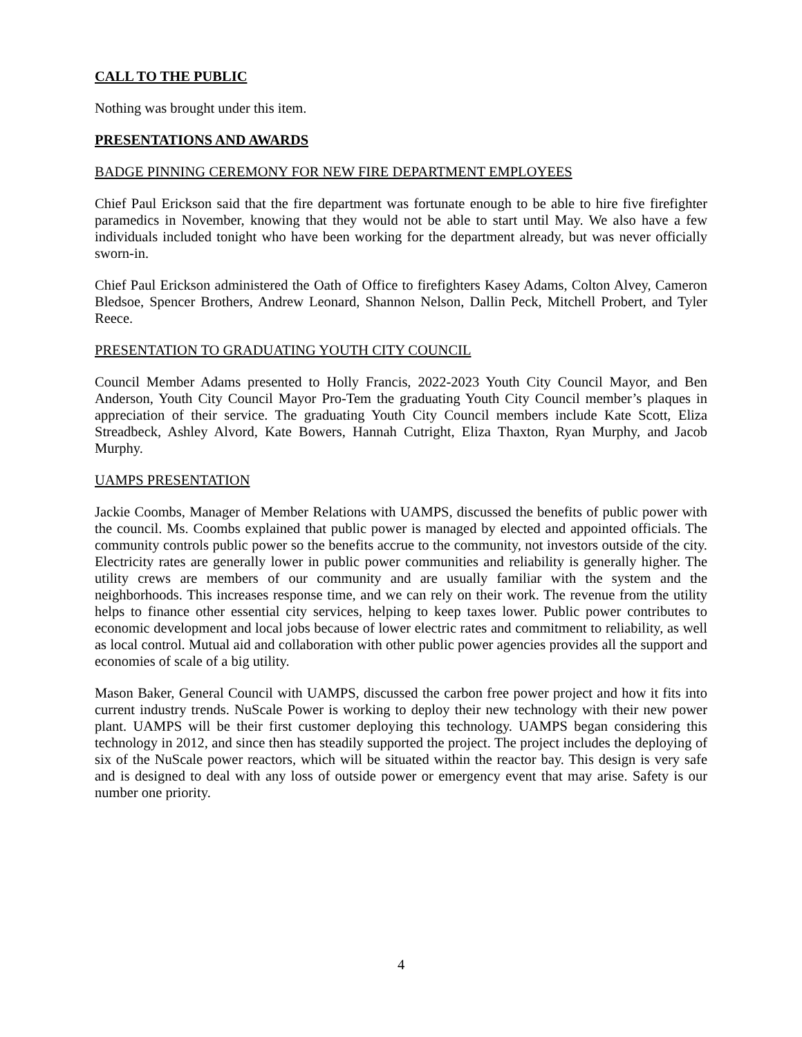CALL TO THE PUBLIC
Nothing was brought under this item.
PRESENTATIONS AND AWARDS
BADGE PINNING CEREMONY FOR NEW FIRE DEPARTMENT EMPLOYEES
Chief Paul Erickson said that the fire department was fortunate enough to be able to hire five firefighter paramedics in November, knowing that they would not be able to start until May. We also have a few individuals included tonight who have been working for the department already, but was never officially sworn-in.
Chief Paul Erickson administered the Oath of Office to firefighters Kasey Adams, Colton Alvey, Cameron Bledsoe, Spencer Brothers, Andrew Leonard, Shannon Nelson, Dallin Peck, Mitchell Probert, and Tyler Reece.
PRESENTATION TO GRADUATING YOUTH CITY COUNCIL
Council Member Adams presented to Holly Francis, 2022-2023 Youth City Council Mayor, and Ben Anderson, Youth City Council Mayor Pro-Tem the graduating Youth City Council member’s plaques in appreciation of their service. The graduating Youth City Council members include Kate Scott, Eliza Streadbeck, Ashley Alvord, Kate Bowers, Hannah Cutright, Eliza Thaxton, Ryan Murphy, and Jacob Murphy.
UAMPS PRESENTATION
Jackie Coombs, Manager of Member Relations with UAMPS, discussed the benefits of public power with the council. Ms. Coombs explained that public power is managed by elected and appointed officials. The community controls public power so the benefits accrue to the community, not investors outside of the city. Electricity rates are generally lower in public power communities and reliability is generally higher. The utility crews are members of our community and are usually familiar with the system and the neighborhoods. This increases response time, and we can rely on their work. The revenue from the utility helps to finance other essential city services, helping to keep taxes lower. Public power contributes to economic development and local jobs because of lower electric rates and commitment to reliability, as well as local control. Mutual aid and collaboration with other public power agencies provides all the support and economies of scale of a big utility.
Mason Baker, General Council with UAMPS, discussed the carbon free power project and how it fits into current industry trends. NuScale Power is working to deploy their new technology with their new power plant. UAMPS will be their first customer deploying this technology. UAMPS began considering this technology in 2012, and since then has steadily supported the project. The project includes the deploying of six of the NuScale power reactors, which will be situated within the reactor bay. This design is very safe and is designed to deal with any loss of outside power or emergency event that may arise. Safety is our number one priority.
4